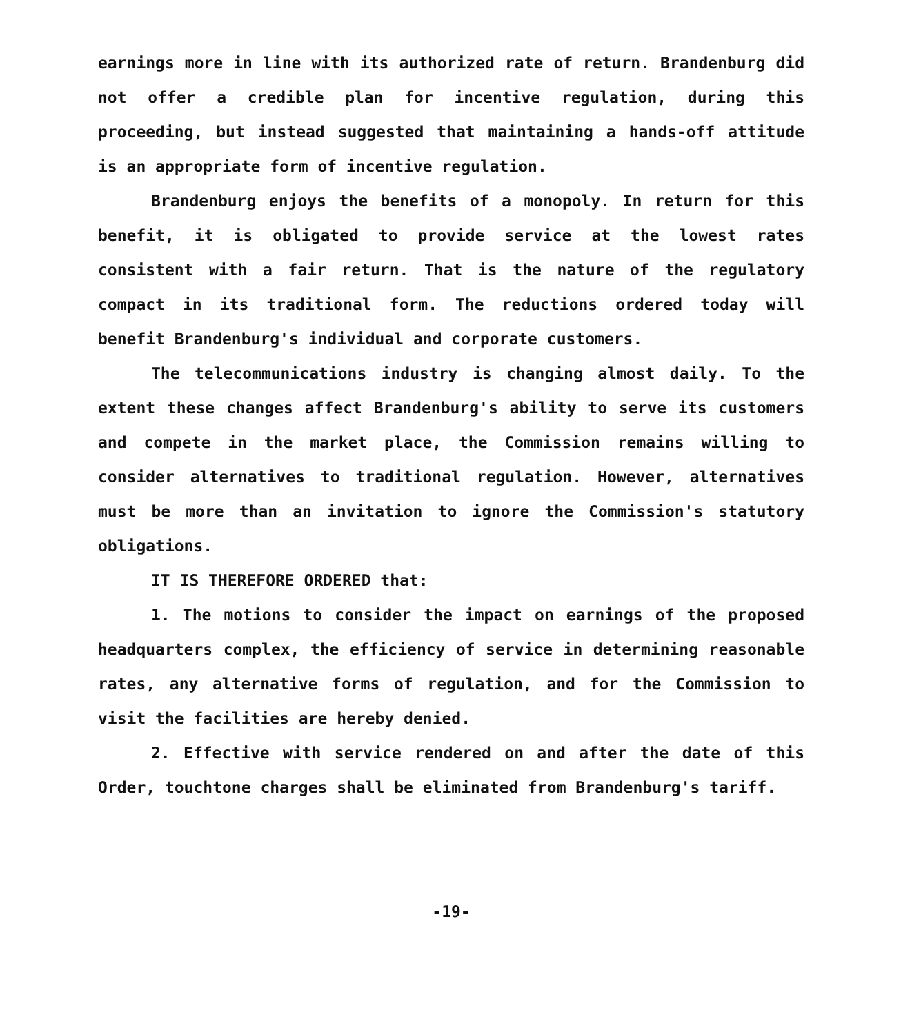earnings more in line with its authorized rate of return. Brandenburg did not offer a credible plan for incentive regulation, during this proceeding, but instead suggested that maintaining a hands-off attitude is an appropriate form of incentive regulation.
Brandenburg enjoys the benefits of a monopoly. In return for this benefit, it is obligated to provide service at the lowest rates consistent with a fair return. That is the nature of the regulatory compact in its traditional form. The reductions ordered today will benefit Brandenburg's individual and corporate customers.
The telecommunications industry is changing almost daily. To the extent these changes affect Brandenburg's ability to serve its customers and compete in the market place, the Commission remains willing to consider alternatives to traditional regulation. However, alternatives must be more than an invitation to ignore the Commission's statutory obligations.
IT IS THEREFORE ORDERED that:
1. The motions to consider the impact on earnings of the proposed headquarters complex, the efficiency of service in determining reasonable rates, any alternative forms of regulation, and for the Commission to visit the facilities are hereby denied.
2. Effective with service rendered on and after the date of this Order, touchtone charges shall be eliminated from Brandenburg's tariff.
-19-